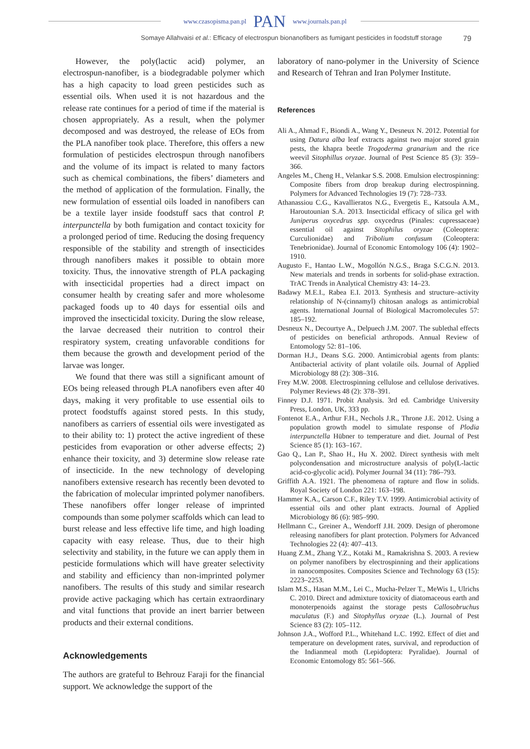www.czasopisma.pan.pl PAN www.journals.pan.pl
Somaye Allahvaisi et al.: Efficacy of electrospun bionanofibers as fumigant pesticides in foodstuff storage 79
However, the poly(lactic acid) polymer, an electrospun-nanofiber, is a biodegradable polymer which has a high capacity to load green pesticides such as essential oils. When used it is not hazardous and the release rate continues for a period of time if the material is chosen appropriately. As a result, when the polymer decomposed and was destroyed, the release of EOs from the PLA nanofiber took place. Therefore, this offers a new formulation of pesticides electrospun through nanofibers and the volume of its impact is related to many factors such as chemical combinations, the fibers’ diameters and the method of application of the formulation. Finally, the new formulation of essential oils loaded in nanofibers can be a textile layer inside foodstuff sacs that control P. interpunctella by both fumigation and contact toxicity for a prolonged period of time. Reducing the dosing frequency responsible of the stability and strength of insecticides through nanofibers makes it possible to obtain more toxicity. Thus, the innovative strength of PLA packaging with insecticidal properties had a direct impact on consumer health by creating safer and more wholesome packaged foods up to 40 days for essential oils and improved the insecticidal toxicity. During the slow release, the larvae decreased their nutrition to control their respiratory system, creating unfavorable conditions for them because the growth and development period of the larvae was longer.
We found that there was still a significant amount of EOs being released through PLA nanofibers even after 40 days, making it very profitable to use essential oils to protect foodstuffs against stored pests. In this study, nanofibers as carriers of essential oils were investigated as to their ability to: 1) protect the active ingredient of these pesticides from evaporation or other adverse effects; 2) enhance their toxicity, and 3) determine slow release rate of insecticide. In the new technology of developing nanofibers extensive research has recently been devoted to the fabrication of molecular imprinted polymer nanofibers. These nanofibers offer longer release of imprinted compounds than some polymer scaffolds which can lead to burst release and less effective life time, and high loading capacity with easy release. Thus, due to their high selectivity and stability, in the future we can apply them in pesticide formulations which will have greater selectivity and stability and efficiency than non-imprinted polymer nanofibers. The results of this study and similar research provide active packaging which has certain extraordinary and vital functions that provide an inert barrier between products and their external conditions.
Acknowledgements
The authors are grateful to Behrouz Faraji for the financial support. We acknowledge the support of the
laboratory of nano-polymer in the University of Science and Research of Tehran and Iran Polymer Institute.
References
Ali A., Ahmad F., Biondi A., Wang Y., Desneux N. 2012. Potential for using Datura alba leaf extracts against two major stored grain pests, the khapra beetle Trogoderma granarium and the rice weevil Sitophillus oryzae. Journal of Pest Science 85 (3): 359–366.
Angeles M., Cheng H., Velankar S.S. 2008. Emulsion electrospinning: Composite fibers from drop breakup during electrospinning. Polymers for Advanced Technologies 19 (7): 728–733.
Athanassiou C.G., Kavallieratos N.G., Evergetis E., Katsoula A.M., Haroutounian S.A. 2013. Insecticidal efficacy of silica gel with Juniperus oxycedrus spp. oxycedrus (Pinales: cupressaceae) essential oil against Sitophilus oryzae (Coleoptera: Curculionidae) and Tribolium confusum (Coleoptera: Tenebrionidae). Journal of Economic Entomology 106 (4): 1902–1910.
Augusto F., Hantao L.W., Mogollón N.G.S., Braga S.C.G.N. 2013. New materials and trends in sorbents for solid-phase extraction. TrAC Trends in Analytical Chemistry 43: 14–23.
Badawy M.E.I., Rabea E.I. 2013. Synthesis and structure–activity relationship of N-(cinnamyl) chitosan analogs as antimicrobial agents. International Journal of Biological Macromolecules 57: 185–192.
Desneux N., Decourtye A., Delpuech J.M. 2007. The sublethal effects of pesticides on beneficial arthropods. Annual Review of Entomology 52: 81–106.
Dorman H.J., Deans S.G. 2000. Antimicrobial agents from plants: Antibacterial activity of plant volatile oils. Journal of Applied Microbiology 88 (2): 308–316.
Frey M.W. 2008. Electrospinning cellulose and cellulose derivatives. Polymer Reviews 48 (2): 378–391.
Finney D.J. 1971. Probit Analysis. 3rd ed. Cambridge University Press, London, UK, 333 pp.
Fontenot E.A., Arthur F.H., Nechols J.R., Throne J.E. 2012. Using a population growth model to simulate response of Plodia interpunctella Hübner to temperature and diet. Journal of Pest Science 85 (1): 163–167.
Gao Q., Lan P., Shao H., Hu X. 2002. Direct synthesis with melt polycondensation and microstructure analysis of poly(L-lactic acid-co-glycolic acid). Polymer Journal 34 (11): 786–793.
Griffith A.A. 1921. The phenomena of rapture and flow in solids. Royal Society of London 221: 163–198.
Hammer K.A., Carson C.F., Riley T.V. 1999. Antimicrobial activity of essential oils and other plant extracts. Journal of Applied Microbiology 86 (6): 985–990.
Hellmann C., Greiner A., Wendorff J.H. 2009. Design of pheromone releasing nanofibers for plant protection. Polymers for Advanced Technologies 22 (4): 407–413.
Huang Z.M., Zhang Y.Z., Kotaki M., Ramakrishna S. 2003. A review on polymer nanofibers by electrospinning and their applications in nanocomposites. Composites Science and Technology 63 (15): 2223–2253.
Islam M.S., Hasan M.M., Lei C., Mucha-Pelzer T., MeWis I., Ulrichs C. 2010. Direct and admixture toxicity of diatomaceous earth and monoterpenoids against the storage pests Callosobruchus maculatus (F.) and Sitophyllus oryzae (L.). Journal of Pest Science 83 (2): 105–112.
Johnson J.A., Wofford P.L., Whitehand L.C. 1992. Effect of diet and temperature on development rates, survival, and reproduction of the Indianmeal moth (Lepidoptera: Pyralidae). Journal of Economic Entomology 85: 561–566.